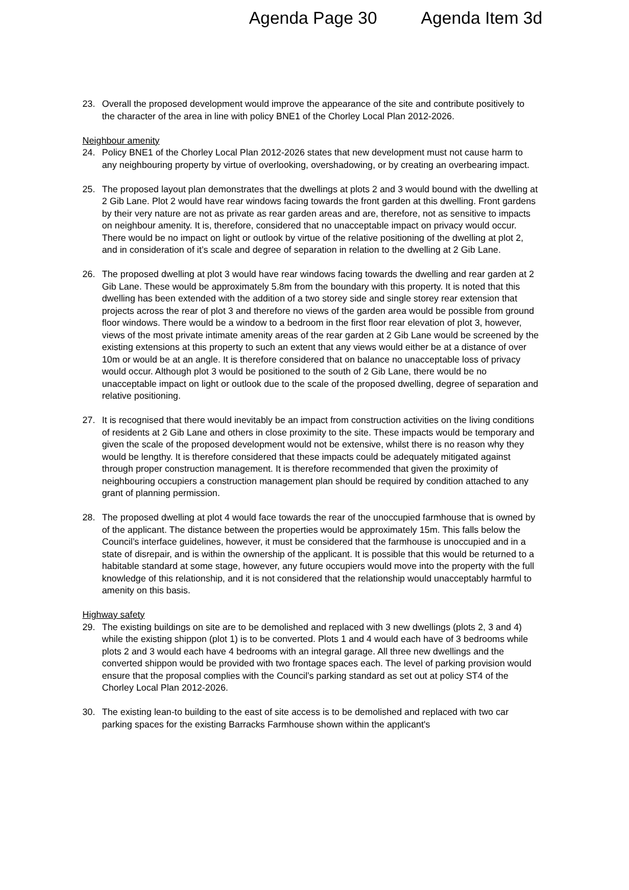Agenda Page 30 Agenda Item 3d
23. Overall the proposed development would improve the appearance of the site and contribute positively to the character of the area in line with policy BNE1 of the Chorley Local Plan 2012-2026.
Neighbour amenity
24. Policy BNE1 of the Chorley Local Plan 2012-2026 states that new development must not cause harm to any neighbouring property by virtue of overlooking, overshadowing, or by creating an overbearing impact.
25. The proposed layout plan demonstrates that the dwellings at plots 2 and 3 would bound with the dwelling at 2 Gib Lane. Plot 2 would have rear windows facing towards the front garden at this dwelling. Front gardens by their very nature are not as private as rear garden areas and are, therefore, not as sensitive to impacts on neighbour amenity. It is, therefore, considered that no unacceptable impact on privacy would occur. There would be no impact on light or outlook by virtue of the relative positioning of the dwelling at plot 2, and in consideration of it’s scale and degree of separation in relation to the dwelling at 2 Gib Lane.
26. The proposed dwelling at plot 3 would have rear windows facing towards the dwelling and rear garden at 2 Gib Lane. These would be approximately 5.8m from the boundary with this property. It is noted that this dwelling has been extended with the addition of a two storey side and single storey rear extension that projects across the rear of plot 3 and therefore no views of the garden area would be possible from ground floor windows. There would be a window to a bedroom in the first floor rear elevation of plot 3, however, views of the most private intimate amenity areas of the rear garden at 2 Gib Lane would be screened by the existing extensions at this property to such an extent that any views would either be at a distance of over 10m or would be at an angle. It is therefore considered that on balance no unacceptable loss of privacy would occur. Although plot 3 would be positioned to the south of 2 Gib Lane, there would be no unacceptable impact on light or outlook due to the scale of the proposed dwelling, degree of separation and relative positioning.
27. It is recognised that there would inevitably be an impact from construction activities on the living conditions of residents at 2 Gib Lane and others in close proximity to the site. These impacts would be temporary and given the scale of the proposed development would not be extensive, whilst there is no reason why they would be lengthy. It is therefore considered that these impacts could be adequately mitigated against through proper construction management. It is therefore recommended that given the proximity of neighbouring occupiers a construction management plan should be required by condition attached to any grant of planning permission.
28. The proposed dwelling at plot 4 would face towards the rear of the unoccupied farmhouse that is owned by of the applicant. The distance between the properties would be approximately 15m. This falls below the Council’s interface guidelines, however, it must be considered that the farmhouse is unoccupied and in a state of disrepair, and is within the ownership of the applicant. It is possible that this would be returned to a habitable standard at some stage, however, any future occupiers would move into the property with the full knowledge of this relationship, and it is not considered that the relationship would unacceptably harmful to amenity on this basis.
Highway safety
29. The existing buildings on site are to be demolished and replaced with 3 new dwellings (plots 2, 3 and 4) while the existing shippon (plot 1) is to be converted. Plots 1 and 4 would each have of 3 bedrooms while plots 2 and 3 would each have 4 bedrooms with an integral garage. All three new dwellings and the converted shippon would be provided with two frontage spaces each. The level of parking provision would ensure that the proposal complies with the Council’s parking standard as set out at policy ST4 of the Chorley Local Plan 2012-2026.
30. The existing lean-to building to the east of site access is to be demolished and replaced with two car parking spaces for the existing Barracks Farmhouse shown within the applicant's